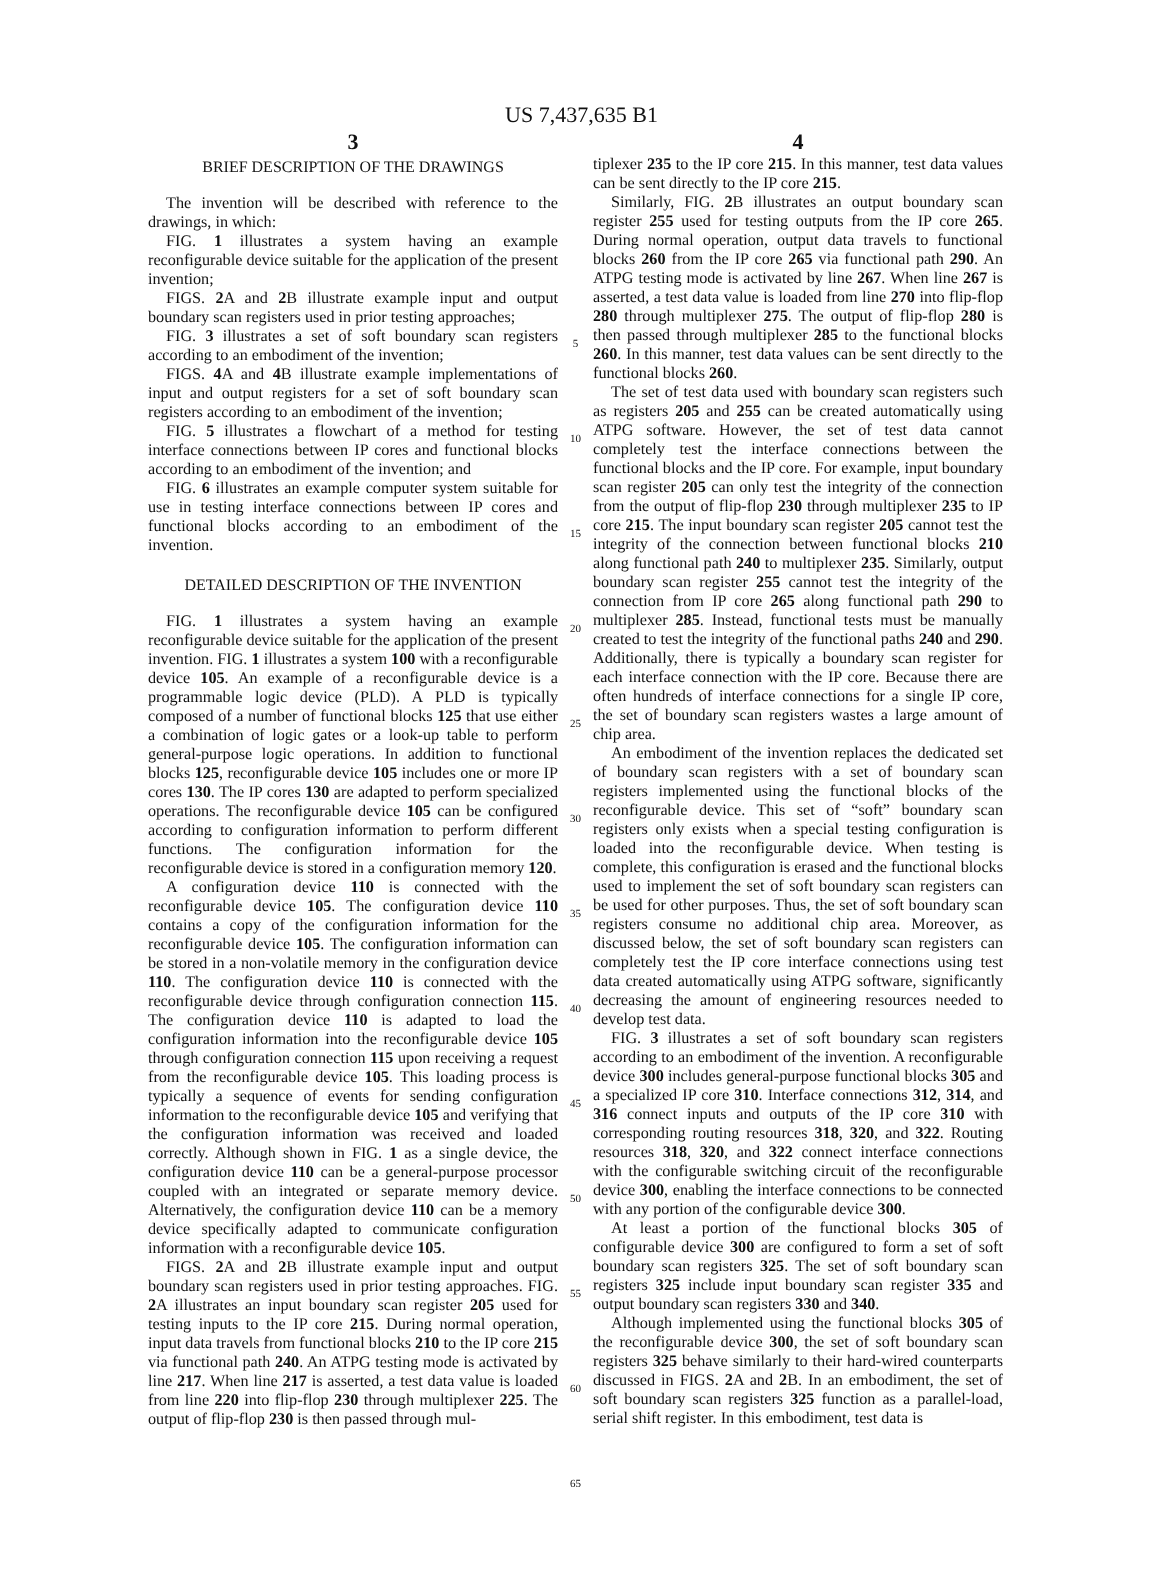US 7,437,635 B1
3
BRIEF DESCRIPTION OF THE DRAWINGS
The invention will be described with reference to the drawings, in which:
FIG. 1 illustrates a system having an example reconfigurable device suitable for the application of the present invention;
FIGS. 2 A and 2 B illustrate example input and output boundary scan registers used in prior testing approaches;
FIG. 3 illustrates a set of soft boundary scan registers according to an embodiment of the invention;
FIGS. 4 A and 4 B illustrate example implementations of input and output registers for a set of soft boundary scan registers according to an embodiment of the invention;
FIG. 5 illustrates a flowchart of a method for testing interface connections between IP cores and functional blocks according to an embodiment of the invention; and
FIG. 6 illustrates an example computer system suitable for use in testing interface connections between IP cores and functional blocks according to an embodiment of the invention.
DETAILED DESCRIPTION OF THE INVENTION
FIG. 1 illustrates a system having an example reconfigurable device suitable for the application of the present invention. FIG. 1 illustrates a system 100 with a reconfigurable device 105. An example of a reconfigurable device is a programmable logic device (PLD). A PLD is typically composed of a number of functional blocks 125 that use either a combination of logic gates or a look-up table to perform general-purpose logic operations. In addition to functional blocks 125, reconfigurable device 105 includes one or more IP cores 130. The IP cores 130 are adapted to perform specialized operations. The reconfigurable device 105 can be configured according to configuration information to perform different functions. The configuration information for the reconfigurable device is stored in a configuration memory 120.
A configuration device 110 is connected with the reconfigurable device 105. The configuration device 110 contains a copy of the configuration information for the reconfigurable device 105. The configuration information can be stored in a non-volatile memory in the configuration device 110. The configuration device 110 is connected with the reconfigurable device through configuration connection 115. The configuration device 110 is adapted to load the configuration information into the reconfigurable device 105 through configuration connection 115 upon receiving a request from the reconfigurable device 105. This loading process is typically a sequence of events for sending configuration information to the reconfigurable device 105 and verifying that the configuration information was received and loaded correctly. Although shown in FIG. 1 as a single device, the configuration device 110 can be a general-purpose processor coupled with an integrated or separate memory device. Alternatively, the configuration device 110 can be a memory device specifically adapted to communicate configuration information with a reconfigurable device 105.
FIGS. 2 A and 2 B illustrate example input and output boundary scan registers used in prior testing approaches. FIG. 2 A illustrates an input boundary scan register 205 used for testing inputs to the IP core 215. During normal operation, input data travels from functional blocks 210 to the IP core 215 via functional path 240. An ATPG testing mode is activated by line 217. When line 217 is asserted, a test data value is loaded from line 220 into flip-flop 230 through multiplexer 225. The output of flip-flop 230 is then passed through mul-
5
10
15
20
25
30
35
40
45
50
55
60
65
4
tiplexer 235 to the IP core 215. In this manner, test data values can be sent directly to the IP core 215.
Similarly, FIG. 2 B illustrates an output boundary scan register 255 used for testing outputs from the IP core 265. During normal operation, output data travels to functional blocks 260 from the IP core 265 via functional path 290. An ATPG testing mode is activated by line 267. When line 267 is asserted, a test data value is loaded from line 270 into flip-flop 280 through multiplexer 275. The output of flip-flop 280 is then passed through multiplexer 285 to the functional blocks 260. In this manner, test data values can be sent directly to the functional blocks 260.
The set of test data used with boundary scan registers such as registers 205 and 255 can be created automatically using ATPG software. However, the set of test data cannot completely test the interface connections between the functional blocks and the IP core. For example, input boundary scan register 205 can only test the integrity of the connection from the output of flip-flop 230 through multiplexer 235 to IP core 215. The input boundary scan register 205 cannot test the integrity of the connection between functional blocks 210 along functional path 240 to multiplexer 235. Similarly, output boundary scan register 255 cannot test the integrity of the connection from IP core 265 along functional path 290 to multiplexer 285. Instead, functional tests must be manually created to test the integrity of the functional paths 240 and 290. Additionally, there is typically a boundary scan register for each interface connection with the IP core. Because there are often hundreds of interface connections for a single IP core, the set of boundary scan registers wastes a large amount of chip area.
An embodiment of the invention replaces the dedicated set of boundary scan registers with a set of boundary scan registers implemented using the functional blocks of the reconfigurable device. This set of “soft” boundary scan registers only exists when a special testing configuration is loaded into the reconfigurable device. When testing is complete, this configuration is erased and the functional blocks used to implement the set of soft boundary scan registers can be used for other purposes. Thus, the set of soft boundary scan registers consume no additional chip area. Moreover, as discussed below, the set of soft boundary scan registers can completely test the IP core interface connections using test data created automatically using ATPG software, significantly decreasing the amount of engineering resources needed to develop test data.
FIG. 3 illustrates a set of soft boundary scan registers according to an embodiment of the invention. A reconfigurable device 300 includes general-purpose functional blocks 305 and a specialized IP core 310. Interface connections 312, 314, and 316 connect inputs and outputs of the IP core 310 with corresponding routing resources 318, 320, and 322. Routing resources 318, 320, and 322 connect interface connections with the configurable switching circuit of the reconfigurable device 300, enabling the interface connections to be connected with any portion of the configurable device 300.
At least a portion of the functional blocks 305 of configurable device 300 are configured to form a set of soft boundary scan registers 325. The set of soft boundary scan registers 325 include input boundary scan register 335 and output boundary scan registers 330 and 340.
Although implemented using the functional blocks 305 of the reconfigurable device 300, the set of soft boundary scan registers 325 behave similarly to their hard-wired counterparts discussed in FIGS. 2 A and 2 B. In an embodiment, the set of soft boundary scan registers 325 function as a parallel-load, serial shift register. In this embodiment, test data is